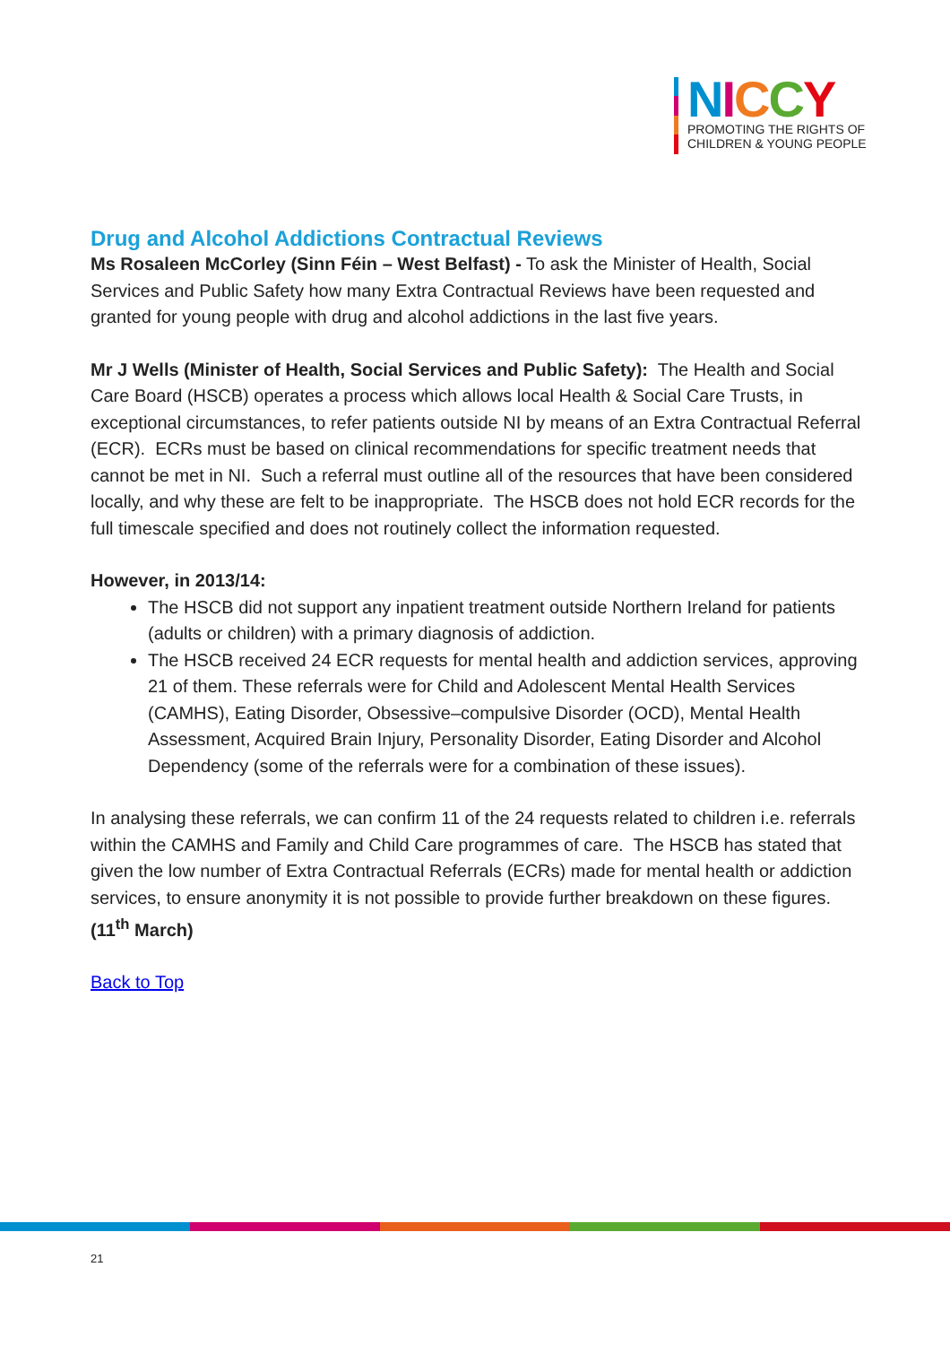NICCY
PROMOTING THE RIGHTS OF
CHILDREN & YOUNG PEOPLE
Drug and Alcohol Addictions Contractual Reviews
Ms Rosaleen McCorley (Sinn Féin – West Belfast) - To ask the Minister of Health, Social Services and Public Safety how many Extra Contractual Reviews have been requested and granted for young people with drug and alcohol addictions in the last five years.
Mr J Wells (Minister of Health, Social Services and Public Safety): The Health and Social Care Board (HSCB) operates a process which allows local Health & Social Care Trusts, in exceptional circumstances, to refer patients outside NI by means of an Extra Contractual Referral (ECR). ECRs must be based on clinical recommendations for specific treatment needs that cannot be met in NI. Such a referral must outline all of the resources that have been considered locally, and why these are felt to be inappropriate. The HSCB does not hold ECR records for the full timescale specified and does not routinely collect the information requested.
However, in 2013/14:
The HSCB did not support any inpatient treatment outside Northern Ireland for patients (adults or children) with a primary diagnosis of addiction.
The HSCB received 24 ECR requests for mental health and addiction services, approving 21 of them. These referrals were for Child and Adolescent Mental Health Services (CAMHS), Eating Disorder, Obsessive–compulsive Disorder (OCD), Mental Health Assessment, Acquired Brain Injury, Personality Disorder, Eating Disorder and Alcohol Dependency (some of the referrals were for a combination of these issues).
In analysing these referrals, we can confirm 11 of the 24 requests related to children i.e. referrals within the CAMHS and Family and Child Care programmes of care. The HSCB has stated that given the low number of Extra Contractual Referrals (ECRs) made for mental health or addiction services, to ensure anonymity it is not possible to provide further breakdown on these figures. (11<sup>th</sup> March)
Back to Top
21